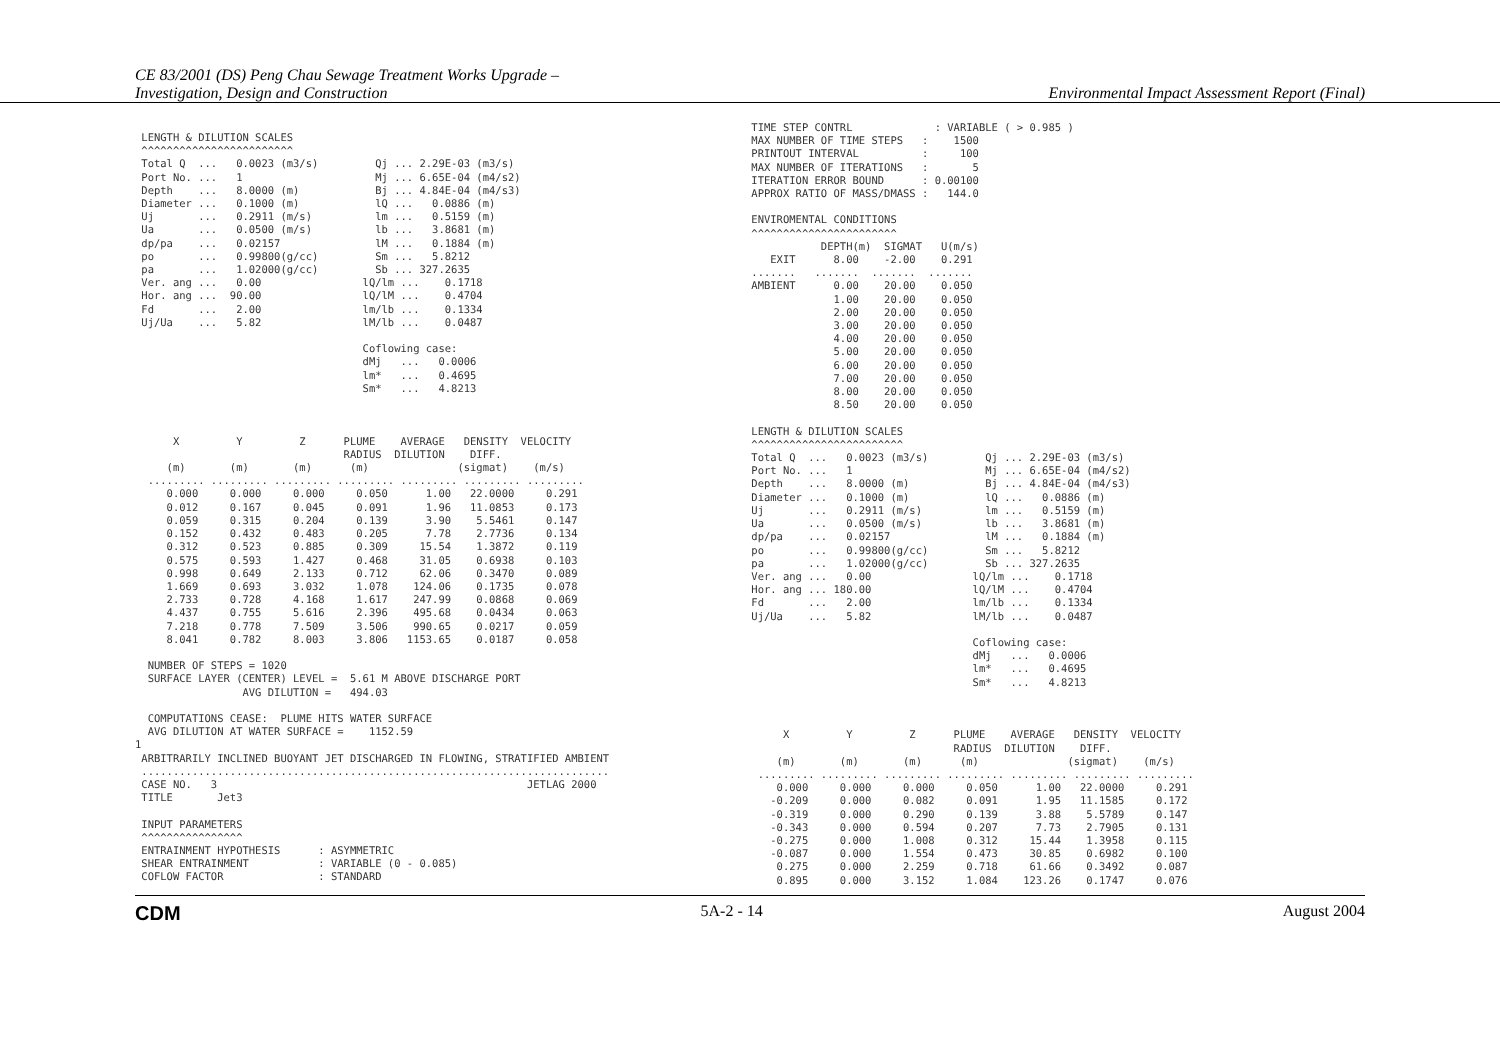CE 83/2001 (DS) Peng Chau Sewage Treatment Works Upgrade –
Investigation, Design and Construction
Environmental Impact Assessment Report (Final)
 LENGTH & DILUTION SCALES
 ^^^^^^^^^^^^^^^^^^^^^^^^
 Total Q  ...   0.0023 (m3/s)         Qj ... 2.29E-03 (m3/s)
 Port No. ...   1                     Mj ... 6.65E-04 (m4/s2)
 Depth    ...   8.0000 (m)            Bj ... 4.84E-04 (m4/s3)
 Diameter ...   0.1000 (m)            lQ ...   0.0886 (m)
 Uj       ...   0.2911 (m/s)          lm ...   0.5159 (m)
 Ua       ...   0.0500 (m/s)          lb ...   3.8681 (m)
 dp/pa    ...   0.02157               lM ...   0.1884 (m)
 po       ...   0.99800(g/cc)         Sm ...   5.8212
 pa       ...   1.02000(g/cc)         Sb ... 327.2635
 Ver. ang ...   0.00                lQ/lm ...    0.1718
 Hor. ang ...  90.00                lQ/lM ...    0.4704
 Fd       ...   2.00                lm/lb ...    0.1334
 Uj/Ua    ...   5.82                lM/lb ...    0.0487

                                    Coflowing case:
                                    dMj   ...   0.0006
                                    lm*   ...   0.4695
                                    Sm*   ...   4.8213



      X         Y         Z      PLUME    AVERAGE   DENSITY  VELOCITY
                                 RADIUS  DILUTION    DIFF.
     (m)       (m)       (m)      (m)              (sigmat)    (m/s)
  ......... ......... ......... ......... ......... ......... .........
     0.000     0.000     0.000     0.050      1.00   22.0000     0.291
     0.012     0.167     0.045     0.091      1.96   11.0853     0.173
     0.059     0.315     0.204     0.139      3.90    5.5461     0.147
     0.152     0.432     0.483     0.205      7.78    2.7736     0.134
     0.312     0.523     0.885     0.309     15.54    1.3872     0.119
     0.575     0.593     1.427     0.468     31.05    0.6938     0.103
     0.998     0.649     2.133     0.712     62.06    0.3470     0.089
     1.669     0.693     3.032     1.078    124.06    0.1735     0.078
     2.733     0.728     4.168     1.617    247.99    0.0868     0.069
     4.437     0.755     5.616     2.396    495.68    0.0434     0.063
     7.218     0.778     7.509     3.506    990.65    0.0217     0.059
     8.041     0.782     8.003     3.806   1153.65    0.0187     0.058

  NUMBER OF STEPS = 1020
  SURFACE LAYER (CENTER) LEVEL =  5.61 M ABOVE DISCHARGE PORT
                 AVG DILUTION =   494.03

  COMPUTATIONS CEASE:  PLUME HITS WATER SURFACE
  AVG DILUTION AT WATER SURFACE =    1152.59
1
 ARBITRARILY INCLINED BUOYANT JET DISCHARGED IN FLOWING, STRATIFIED AMBIENT
 ..........................................................................
 CASE NO.   3                                                 JETLAG 2000
 TITLE       Jet3

 INPUT PARAMETERS
 ^^^^^^^^^^^^^^^^
 ENTRAINMENT HYPOTHESIS      : ASYMMETRIC
 SHEAR ENTRAINMENT           : VARIABLE (0 - 0.085)
 COFLOW FACTOR               : STANDARD
 TIME STEP CONTRL             : VARIABLE ( > 0.985 )
 MAX NUMBER OF TIME STEPS   :    1500
 PRINTOUT INTERVAL          :     100
 MAX NUMBER OF ITERATIONS   :       5
 ITERATION ERROR BOUND      : 0.00100
 APPROX RATIO OF MASS/DMASS :   144.0

 ENVIROMENTAL CONDITIONS
 ^^^^^^^^^^^^^^^^^^^^^^^
            DEPTH(m)  SIGMAT   U(m/s)
    EXIT      8.00    -2.00    0.291
 .......   .......  .......  .......
 AMBIENT      0.00    20.00    0.050
              1.00    20.00    0.050
              2.00    20.00    0.050
              3.00    20.00    0.050
              4.00    20.00    0.050
              5.00    20.00    0.050
              6.00    20.00    0.050
              7.00    20.00    0.050
              8.00    20.00    0.050
              8.50    20.00    0.050

 LENGTH & DILUTION SCALES
 ^^^^^^^^^^^^^^^^^^^^^^^^
 Total Q  ...   0.0023 (m3/s)         Qj ... 2.29E-03 (m3/s)
 Port No. ...   1                     Mj ... 6.65E-04 (m4/s2)
 Depth    ...   8.0000 (m)            Bj ... 4.84E-04 (m4/s3)
 Diameter ...   0.1000 (m)            lQ ...   0.0886 (m)
 Uj       ...   0.2911 (m/s)          lm ...   0.5159 (m)
 Ua       ...   0.0500 (m/s)          lb ...   3.8681 (m)
 dp/pa    ...   0.02157               lM ...   0.1884 (m)
 po       ...   0.99800(g/cc)         Sm ...   5.8212
 pa       ...   1.02000(g/cc)         Sb ... 327.2635
 Ver. ang ...   0.00                lQ/lm ...    0.1718
 Hor. ang ... 180.00                lQ/lM ...    0.4704
 Fd       ...   2.00                lm/lb ...    0.1334
 Uj/Ua    ...   5.82                lM/lb ...    0.0487

                                    Coflowing case:
                                    dMj   ...   0.0006
                                    lm*   ...   0.4695
                                    Sm*   ...   4.8213



      X         Y         Z      PLUME    AVERAGE   DENSITY  VELOCITY
                                 RADIUS  DILUTION    DIFF.
     (m)       (m)       (m)      (m)              (sigmat)    (m/s)
  ......... ......... ......... ......... ......... ......... .........
     0.000     0.000     0.000     0.050      1.00   22.0000     0.291
    -0.209     0.000     0.082     0.091      1.95   11.1585     0.172
    -0.319     0.000     0.290     0.139      3.88    5.5789     0.147
    -0.343     0.000     0.594     0.207      7.73    2.7905     0.131
    -0.275     0.000     1.008     0.312     15.44    1.3958     0.115
    -0.087     0.000     1.554     0.473     30.85    0.6982     0.100
     0.275     0.000     2.259     0.718     61.66    0.3492     0.087
     0.895     0.000     3.152     1.084    123.26    0.1747     0.076
CDM 5A-2 - 14 August 2004